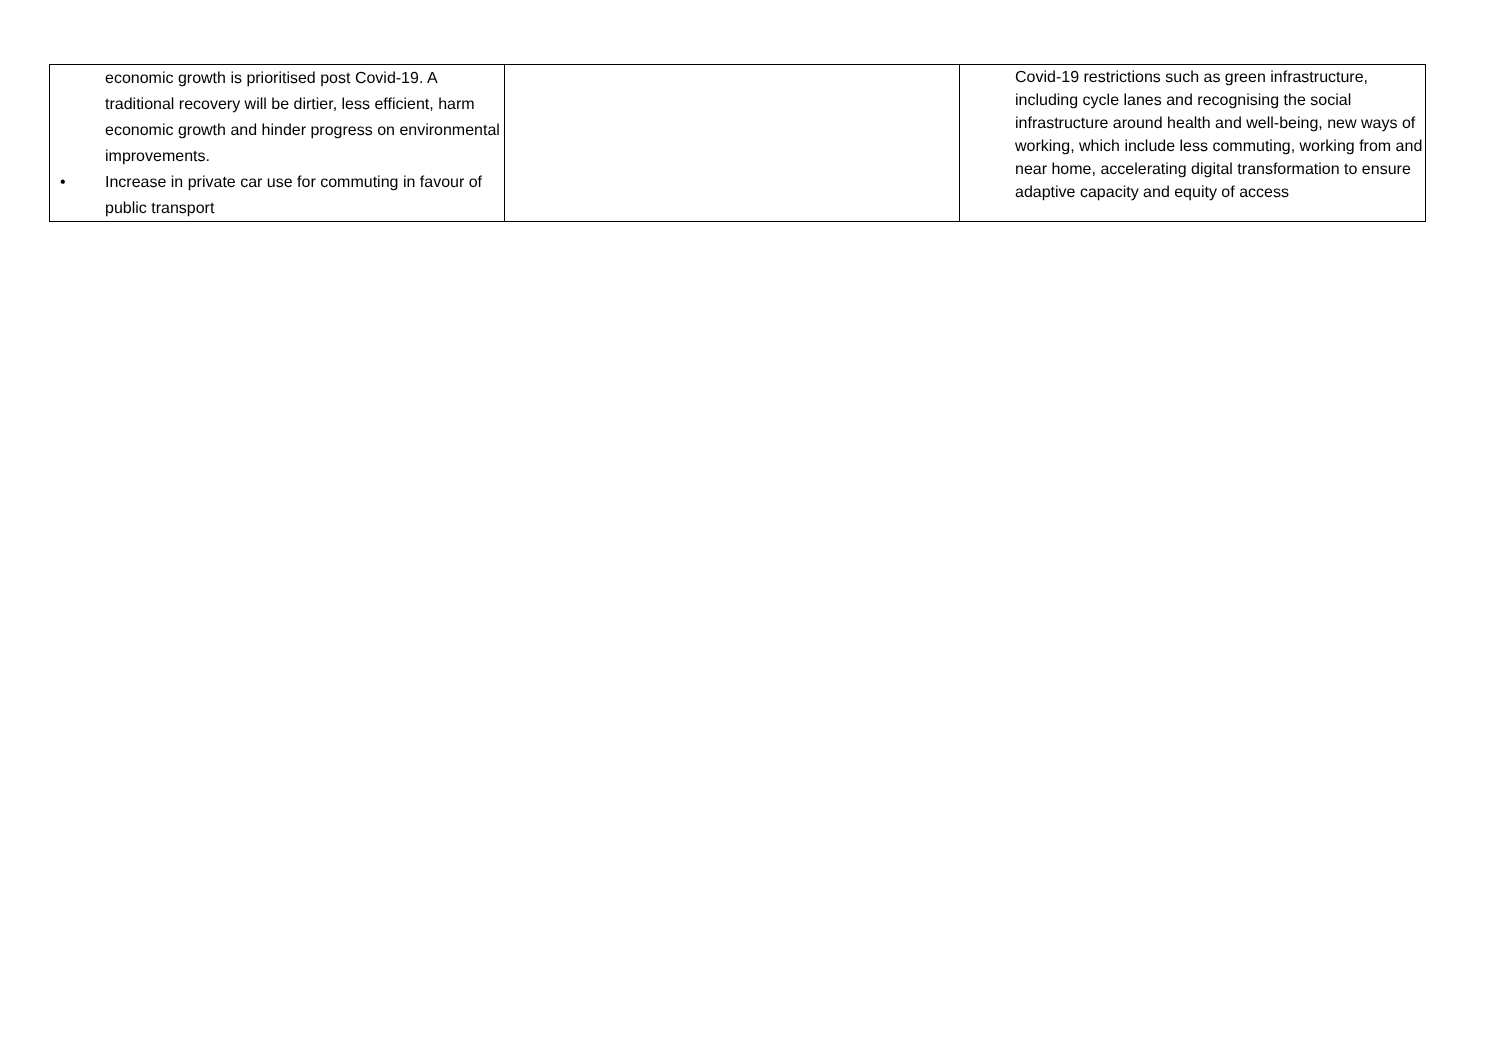| economic growth is prioritised post Covid-19. A traditional recovery will be dirtier, less efficient, harm economic growth and hinder progress on environmental improvements. • Increase in private car use for commuting in favour of public transport | | Covid-19 restrictions such as green infrastructure, including cycle lanes and recognising the social infrastructure around health and well-being, new ways of working, which include less commuting, working from and near home, accelerating digital transformation to ensure adaptive capacity and equity of access |